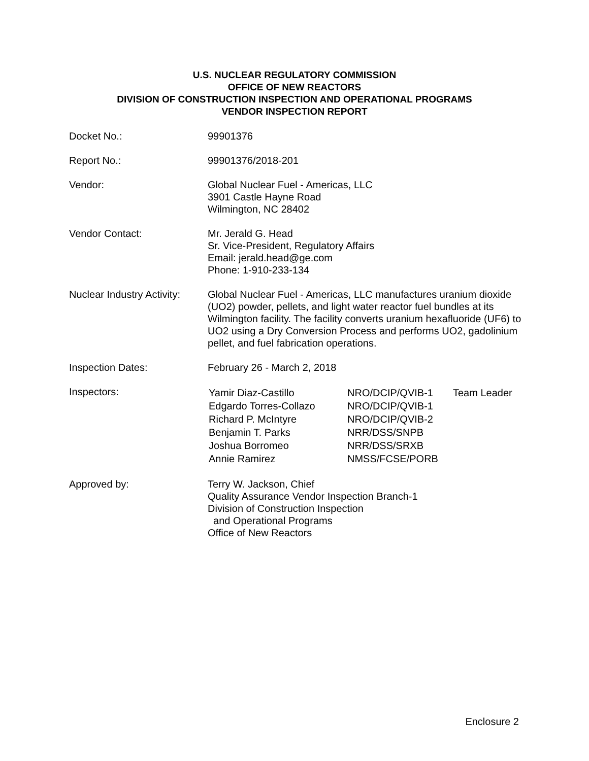U.S. NUCLEAR REGULATORY COMMISSION
OFFICE OF NEW REACTORS
DIVISION OF CONSTRUCTION INSPECTION AND OPERATIONAL PROGRAMS
VENDOR INSPECTION REPORT
| Docket No.: | 99901376 |
| Report No.: | 99901376/2018-201 |
| Vendor: | Global Nuclear Fuel - Americas, LLC 3901 Castle Hayne Road Wilmington, NC 28402 |
| Vendor Contact: | Mr. Jerald G. Head Sr. Vice-President, Regulatory Affairs Email: jerald.head@ge.com Phone: 1-910-233-134 |
| Nuclear Industry Activity: | Global Nuclear Fuel - Americas, LLC manufactures uranium dioxide (UO2) powder, pellets, and light water reactor fuel bundles at its Wilmington facility. The facility converts uranium hexafluoride (UF6) to UO2 using a Dry Conversion Process and performs UO2, gadolinium pellet, and fuel fabrication operations. |
| Inspection Dates: | February 26 - March 2, 2018 |
| Inspectors: | / Yamir Diaz-Castillo / NRO/DCIP/QVIB-1 / Team Leader / / Edgardo Torres-Collazo / NRO/DCIP/QVIB-1 / / / Richard P. McIntyre / NRO/DCIP/QVIB-2 / / / Benjamin T. Parks / NRR/DSS/SNPB / / / Joshua Borromeo / NRR/DSS/SRXB / / / Annie Ramirez / NMSS/FCSE/PORB / / |
| Approved by: | Terry W. Jackson, Chief Quality Assurance Vendor Inspection Branch-1 Division of Construction Inspection and Operational Programs Office of New Reactors |
Enclosure 2